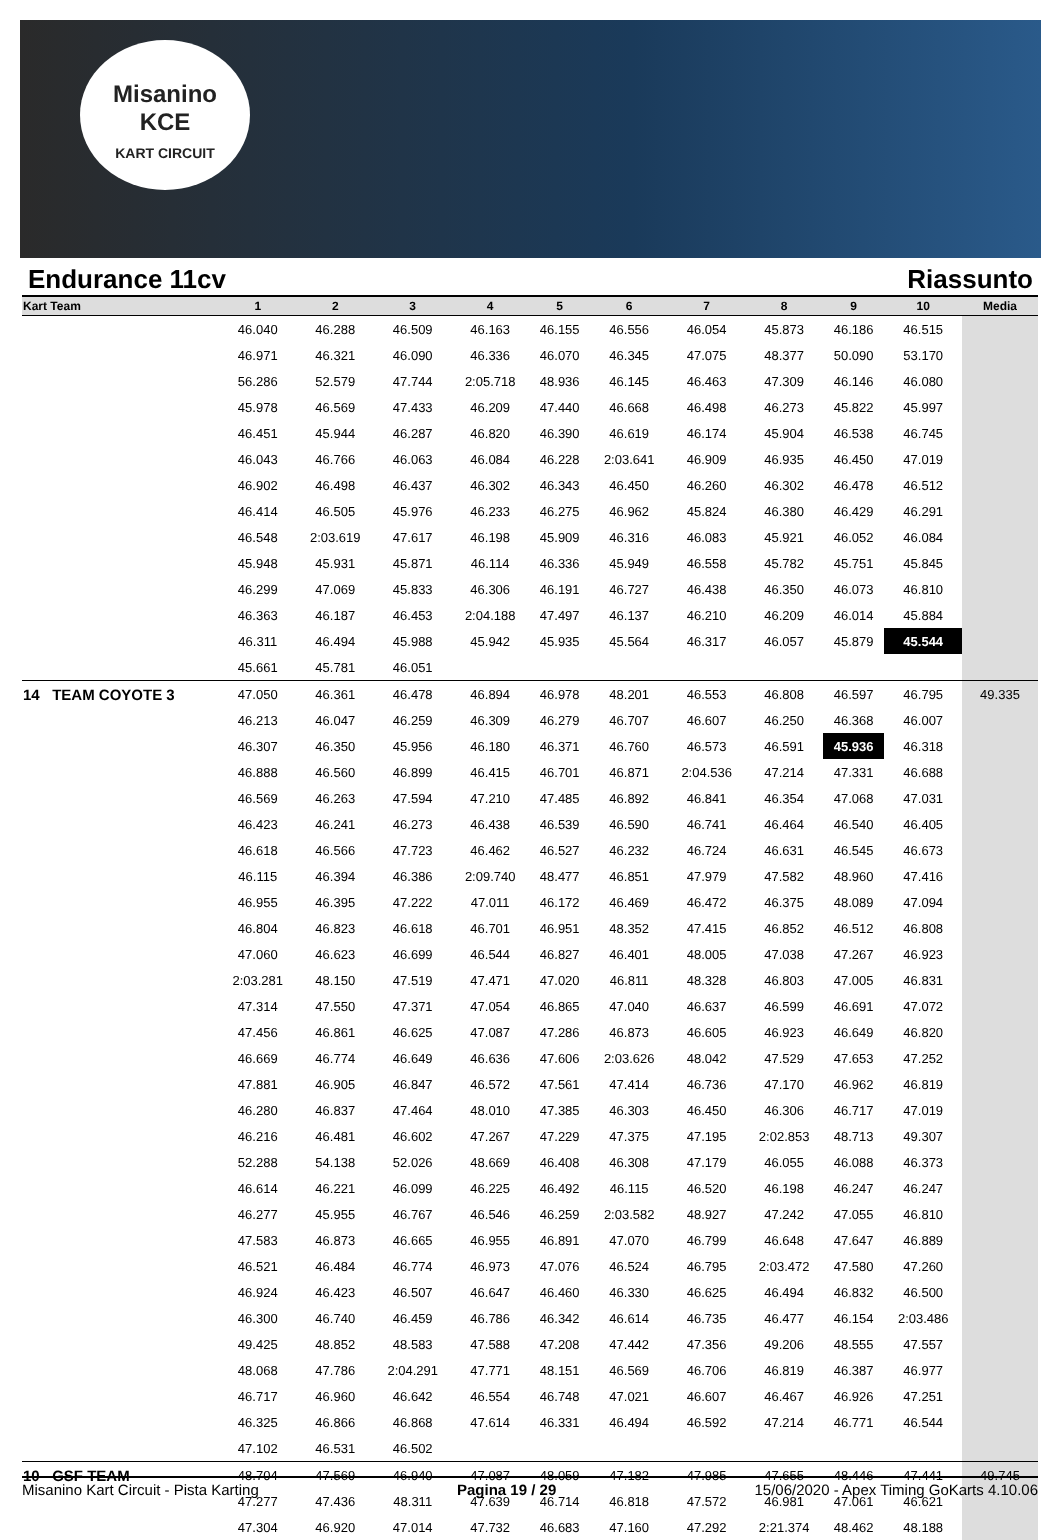Misanino
KCE
KART CIRCUIT
Endurance 11cv Riassunto
| Kart Team | 1 | 2 | 3 | 4 | 5 | 6 | 7 | 8 | 9 | 10 | Media |
| --- | --- | --- | --- | --- | --- | --- | --- | --- | --- | --- | --- |
| | 46.040 | 46.288 | 46.509 | 46.163 | 46.155 | 46.556 | 46.054 | 45.873 | 46.186 | 46.515 | |
| | 46.971 | 46.321 | 46.090 | 46.336 | 46.070 | 46.345 | 47.075 | 48.377 | 50.090 | 53.170 | |
| | 56.286 | 52.579 | 47.744 | 2:05.718 | 48.936 | 46.145 | 46.463 | 47.309 | 46.146 | 46.080 | |
| | 45.978 | 46.569 | 47.433 | 46.209 | 47.440 | 46.668 | 46.498 | 46.273 | 45.822 | 45.997 | |
| | 46.451 | 45.944 | 46.287 | 46.820 | 46.390 | 46.619 | 46.174 | 45.904 | 46.538 | 46.745 | |
| | 46.043 | 46.766 | 46.063 | 46.084 | 46.228 | 2:03.641 | 46.909 | 46.935 | 46.450 | 47.019 | |
| | 46.902 | 46.498 | 46.437 | 46.302 | 46.343 | 46.450 | 46.260 | 46.302 | 46.478 | 46.512 | |
| | 46.414 | 46.505 | 45.976 | 46.233 | 46.275 | 46.962 | 45.824 | 46.380 | 46.429 | 46.291 | |
| | 46.548 | 2:03.619 | 47.617 | 46.198 | 45.909 | 46.316 | 46.083 | 45.921 | 46.052 | 46.084 | |
| | 45.948 | 45.931 | 45.871 | 46.114 | 46.336 | 45.949 | 46.558 | 45.782 | 45.751 | 45.845 | |
| | 46.299 | 47.069 | 45.833 | 46.306 | 46.191 | 46.727 | 46.438 | 46.350 | 46.073 | 46.810 | |
| | 46.363 | 46.187 | 46.453 | 2:04.188 | 47.497 | 46.137 | 46.210 | 46.209 | 46.014 | 45.884 | |
| | 46.311 | 46.494 | 45.988 | 45.942 | 45.935 | 45.564 | 46.317 | 46.057 | 45.879 | 45.544 | |
| | 45.661 | 45.781 | 46.051 | | | | | | | | |
| 14 TEAM COYOTE 3 | 47.050 | 46.361 | 46.478 | 46.894 | 46.978 | 48.201 | 46.553 | 46.808 | 46.597 | 46.795 | 49.335 |
| | 46.213 | 46.047 | 46.259 | 46.309 | 46.279 | 46.707 | 46.607 | 46.250 | 46.368 | 46.007 | |
| | 46.307 | 46.350 | 45.956 | 46.180 | 46.371 | 46.760 | 46.573 | 46.591 | 45.936 | 46.318 | |
| | 46.888 | 46.560 | 46.899 | 46.415 | 46.701 | 46.871 | 2:04.536 | 47.214 | 47.331 | 46.688 | |
| | 46.569 | 46.263 | 47.594 | 47.210 | 47.485 | 46.892 | 46.841 | 46.354 | 47.068 | 47.031 | |
| | 46.423 | 46.241 | 46.273 | 46.438 | 46.539 | 46.590 | 46.741 | 46.464 | 46.540 | 46.405 | |
| | 46.618 | 46.566 | 47.723 | 46.462 | 46.527 | 46.232 | 46.724 | 46.631 | 46.545 | 46.673 | |
| | 46.115 | 46.394 | 46.386 | 2:09.740 | 48.477 | 46.851 | 47.979 | 47.582 | 48.960 | 47.416 | |
| | 46.955 | 46.395 | 47.222 | 47.011 | 46.172 | 46.469 | 46.472 | 46.375 | 48.089 | 47.094 | |
| | 46.804 | 46.823 | 46.618 | 46.701 | 46.951 | 48.352 | 47.415 | 46.852 | 46.512 | 46.808 | |
| | 47.060 | 46.623 | 46.699 | 46.544 | 46.827 | 46.401 | 48.005 | 47.038 | 47.267 | 46.923 | |
| | 2:03.281 | 48.150 | 47.519 | 47.471 | 47.020 | 46.811 | 48.328 | 46.803 | 47.005 | 46.831 | |
| | 47.314 | 47.550 | 47.371 | 47.054 | 46.865 | 47.040 | 46.637 | 46.599 | 46.691 | 47.072 | |
| | 47.456 | 46.861 | 46.625 | 47.087 | 47.286 | 46.873 | 46.605 | 46.923 | 46.649 | 46.820 | |
| | 46.669 | 46.774 | 46.649 | 46.636 | 47.606 | 2:03.626 | 48.042 | 47.529 | 47.653 | 47.252 | |
| | 47.881 | 46.905 | 46.847 | 46.572 | 47.561 | 47.414 | 46.736 | 47.170 | 46.962 | 46.819 | |
| | 46.280 | 46.837 | 47.464 | 48.010 | 47.385 | 46.303 | 46.450 | 46.306 | 46.717 | 47.019 | |
| | 46.216 | 46.481 | 46.602 | 47.267 | 47.229 | 47.375 | 47.195 | 2:02.853 | 48.713 | 49.307 | |
| | 52.288 | 54.138 | 52.026 | 48.669 | 46.408 | 46.308 | 47.179 | 46.055 | 46.088 | 46.373 | |
| | 46.614 | 46.221 | 46.099 | 46.225 | 46.492 | 46.115 | 46.520 | 46.198 | 46.247 | 46.247 | |
| | 46.277 | 45.955 | 46.767 | 46.546 | 46.259 | 2:03.582 | 48.927 | 47.242 | 47.055 | 46.810 | |
| | 47.583 | 46.873 | 46.665 | 46.955 | 46.891 | 47.070 | 46.799 | 46.648 | 47.647 | 46.889 | |
| | 46.521 | 46.484 | 46.774 | 46.973 | 47.076 | 46.524 | 46.795 | 2:03.472 | 47.580 | 47.260 | |
| | 46.924 | 46.423 | 46.507 | 46.647 | 46.460 | 46.330 | 46.625 | 46.494 | 46.832 | 46.500 | |
| | 46.300 | 46.740 | 46.459 | 46.786 | 46.342 | 46.614 | 46.735 | 46.477 | 46.154 | 2:03.486 | |
| | 49.425 | 48.852 | 48.583 | 47.588 | 47.208 | 47.442 | 47.356 | 49.206 | 48.555 | 47.557 | |
| | 48.068 | 47.786 | 2:04.291 | 47.771 | 48.151 | 46.569 | 46.706 | 46.819 | 46.387 | 46.977 | |
| | 46.717 | 46.960 | 46.642 | 46.554 | 46.748 | 47.021 | 46.607 | 46.467 | 46.926 | 47.251 | |
| | 46.325 | 46.866 | 46.868 | 47.614 | 46.331 | 46.494 | 46.592 | 47.214 | 46.771 | 46.544 | |
| | 47.102 | 46.531 | 46.502 | | | | | | | | |
| 10 GSF TEAM | 48.704 | 47.569 | 46.940 | 47.087 | 48.059 | 47.182 | 47.985 | 47.655 | 48.446 | 47.441 | 49.745 |
| | 47.277 | 47.436 | 48.311 | 47.639 | 46.714 | 46.818 | 47.572 | 46.981 | 47.061 | 46.621 | |
| | 47.304 | 46.920 | 47.014 | 47.732 | 46.683 | 47.160 | 47.292 | 2:21.374 | 48.462 | 48.188 | |
Misanino Kart Circuit - Pista Karting Pagina 19 / 29 15/06/2020 - Apex Timing GoKarts 4.10.06